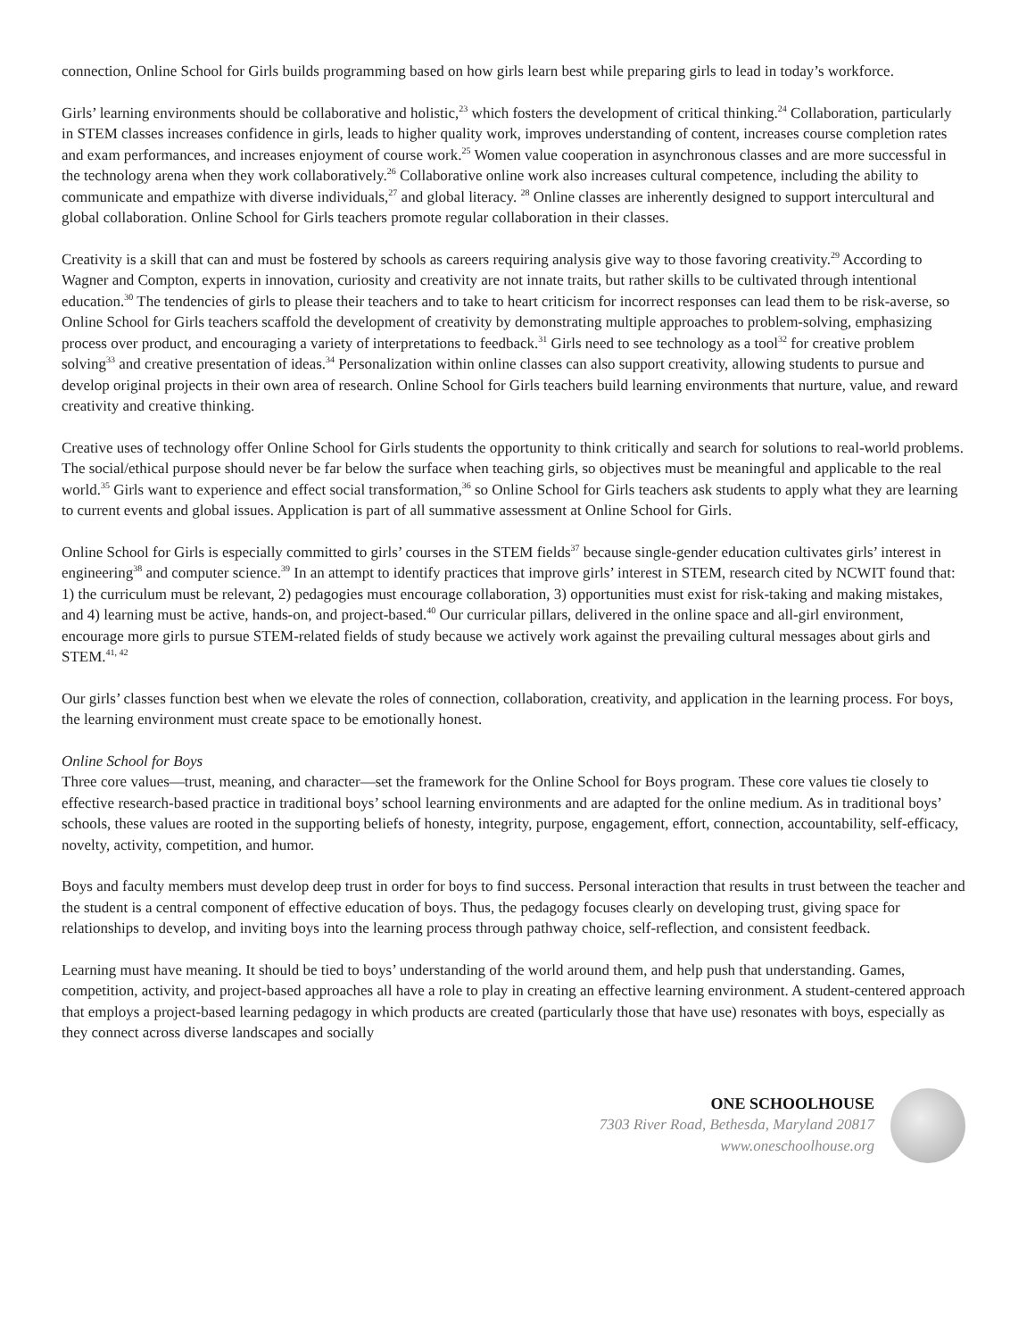connection, Online School for Girls builds programming based on how girls learn best while preparing girls to lead in today’s workforce.
Girls’ learning environments should be collaborative and holistic,<sup>23</sup> which fosters the development of critical thinking.<sup>24</sup> Collaboration, particularly in STEM classes increases confidence in girls, leads to higher quality work, improves understanding of content, increases course completion rates and exam performances, and increases enjoyment of course work.<sup>25</sup> Women value cooperation in asynchronous classes and are more successful in the technology arena when they work collaboratively.<sup>26</sup> Collaborative online work also increases cultural competence, including the ability to communicate and empathize with diverse individuals,<sup>27</sup> and global literacy. <sup>28</sup> Online classes are inherently designed to support intercultural and global collaboration. Online School for Girls teachers promote regular collaboration in their classes.
Creativity is a skill that can and must be fostered by schools as careers requiring analysis give way to those favoring creativity.<sup>29</sup> According to Wagner and Compton, experts in innovation, curiosity and creativity are not innate traits, but rather skills to be cultivated through intentional education.<sup>30</sup> The tendencies of girls to please their teachers and to take to heart criticism for incorrect responses can lead them to be risk-averse, so Online School for Girls teachers scaffold the development of creativity by demonstrating multiple approaches to problem-solving, emphasizing process over product, and encouraging a variety of interpretations to feedback.<sup>31</sup> Girls need to see technology as a tool<sup>32</sup> for creative problem solving<sup>33</sup> and creative presentation of ideas.<sup>34</sup> Personalization within online classes can also support creativity, allowing students to pursue and develop original projects in their own area of research. Online School for Girls teachers build learning environments that nurture, value, and reward creativity and creative thinking.
Creative uses of technology offer Online School for Girls students the opportunity to think critically and search for solutions to real-world problems. The social/ethical purpose should never be far below the surface when teaching girls, so objectives must be meaningful and applicable to the real world.<sup>35</sup> Girls want to experience and effect social transformation,<sup>36</sup> so Online School for Girls teachers ask students to apply what they are learning to current events and global issues. Application is part of all summative assessment at Online School for Girls.
Online School for Girls is especially committed to girls’ courses in the STEM fields<sup>37</sup> because single-gender education cultivates girls’ interest in engineering<sup>38</sup> and computer science.<sup>39</sup> In an attempt to identify practices that improve girls’ interest in STEM, research cited by NCWIT found that: 1) the curriculum must be relevant, 2) pedagogies must encourage collaboration, 3) opportunities must exist for risk-taking and making mistakes, and 4) learning must be active, hands-on, and project-based.<sup>40</sup> Our curricular pillars, delivered in the online space and all-girl environment, encourage more girls to pursue STEM-related fields of study because we actively work against the prevailing cultural messages about girls and STEM.<sup>41, 42</sup>
Our girls’ classes function best when we elevate the roles of connection, collaboration, creativity, and application in the learning process. For boys, the learning environment must create space to be emotionally honest.
Online School for Boys
Three core values—trust, meaning, and character—set the framework for the Online School for Boys program. These core values tie closely to effective research-based practice in traditional boys’ school learning environments and are adapted for the online medium. As in traditional boys’ schools, these values are rooted in the supporting beliefs of honesty, integrity, purpose, engagement, effort, connection, accountability, self-efficacy, novelty, activity, competition, and humor.
Boys and faculty members must develop deep trust in order for boys to find success. Personal interaction that results in trust between the teacher and the student is a central component of effective education of boys. Thus, the pedagogy focuses clearly on developing trust, giving space for relationships to develop, and inviting boys into the learning process through pathway choice, self-reflection, and consistent feedback.
Learning must have meaning. It should be tied to boys’ understanding of the world around them, and help push that understanding. Games, competition, activity, and project-based approaches all have a role to play in creating an effective learning environment. A student-centered approach that employs a project-based learning pedagogy in which products are created (particularly those that have use) resonates with boys, especially as they connect across diverse landscapes and socially
ONE SCHOOLHOUSE
7303 River Road, Bethesda, Maryland 20817
www.oneschoolhouse.org